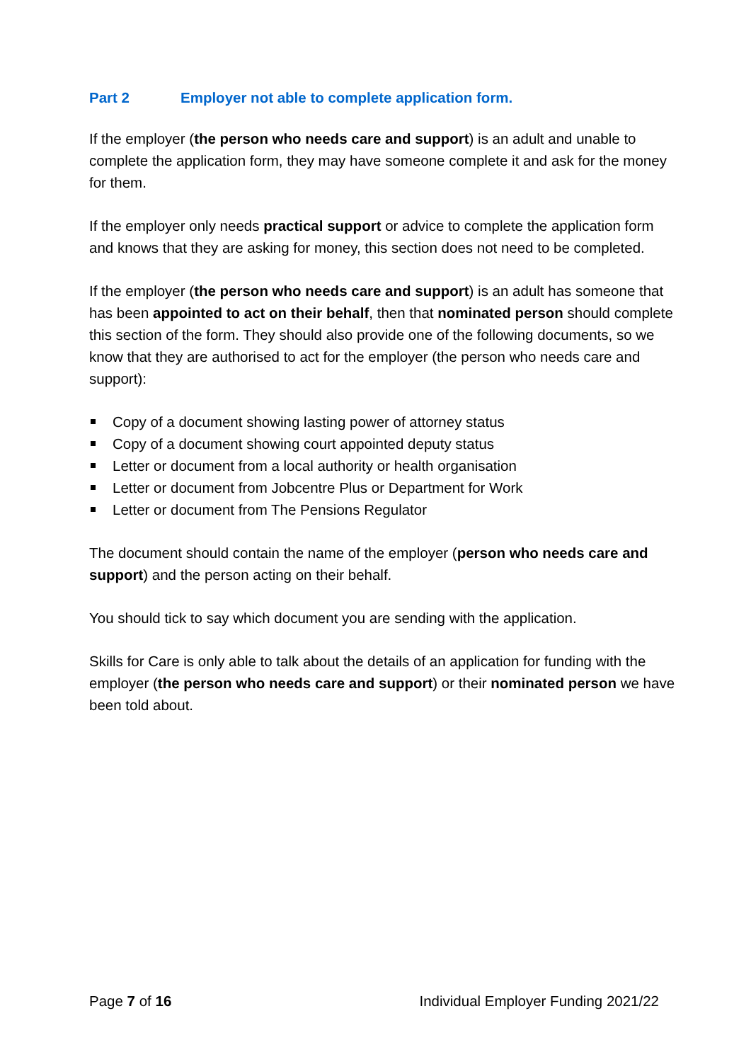Part 2 Employer not able to complete application form.
If the employer (the person who needs care and support) is an adult and unable to complete the application form, they may have someone complete it and ask for the money for them.
If the employer only needs practical support or advice to complete the application form and knows that they are asking for money, this section does not need to be completed.
If the employer (the person who needs care and support) is an adult has someone that has been appointed to act on their behalf, then that nominated person should complete this section of the form. They should also provide one of the following documents, so we know that they are authorised to act for the employer (the person who needs care and support):
Copy of a document showing lasting power of attorney status
Copy of a document showing court appointed deputy status
Letter or document from a local authority or health organisation
Letter or document from Jobcentre Plus or Department for Work
Letter or document from The Pensions Regulator
The document should contain the name of the employer (person who needs care and support) and the person acting on their behalf.
You should tick to say which document you are sending with the application.
Skills for Care is only able to talk about the details of an application for funding with the employer (the person who needs care and support) or their nominated person we have been told about.
Page 7 of 16 Individual Employer Funding 2021/22